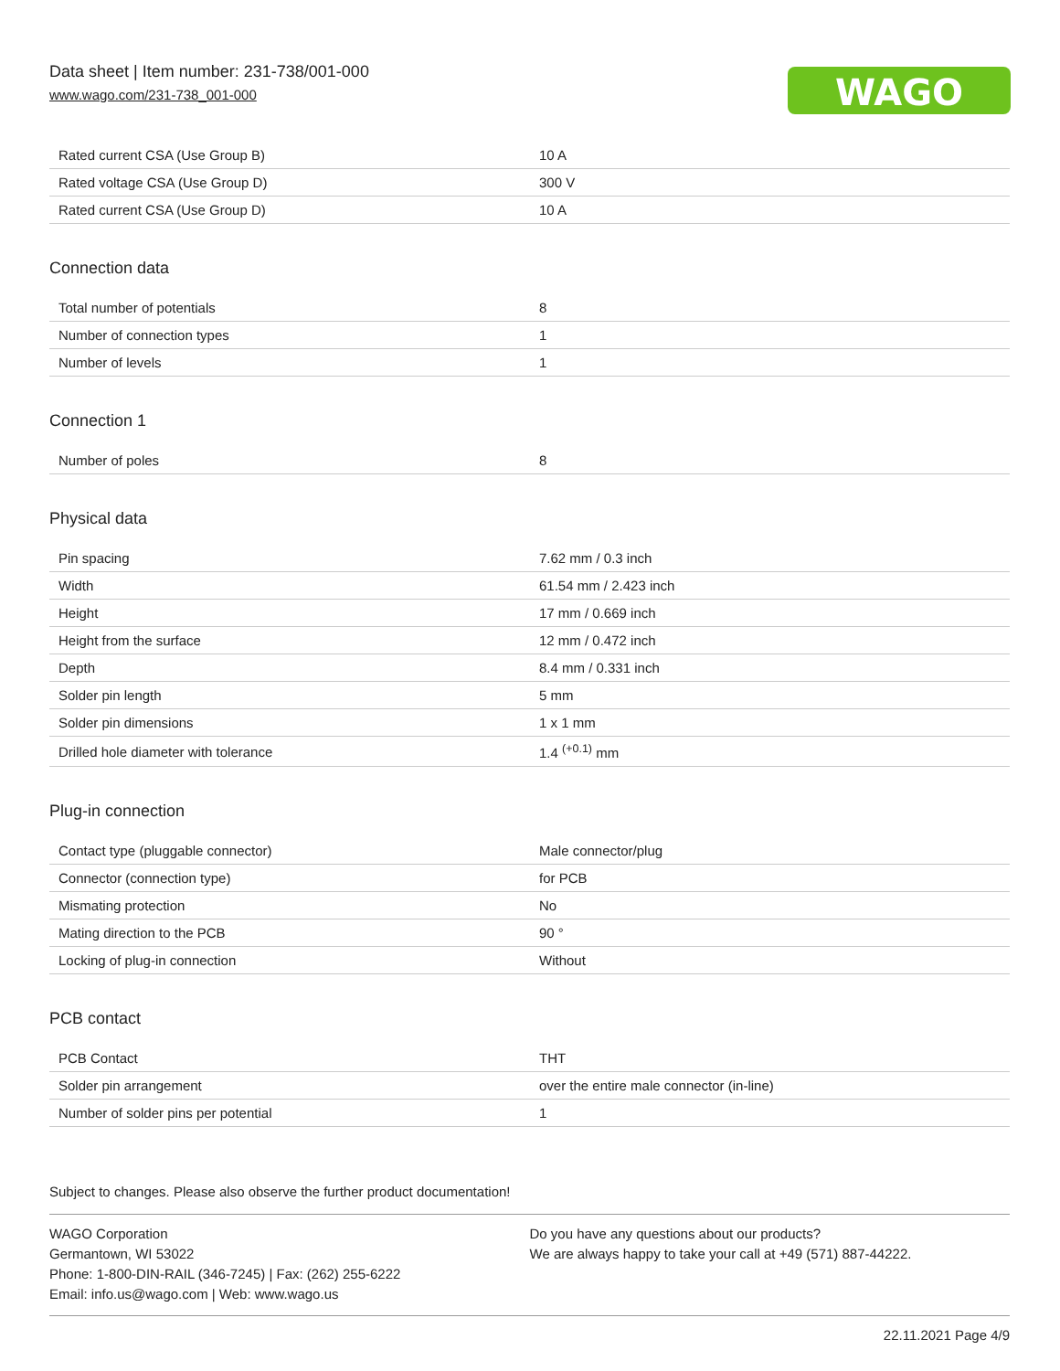Data sheet | Item number: 231-738/001-000
www.wago.com/231-738_001-000
WAGO
| Rated current CSA (Use Group B) | 10 A |
| Rated voltage CSA (Use Group D) | 300 V |
| Rated current CSA (Use Group D) | 10 A |
Connection data
| Total number of potentials | 8 |
| Number of connection types | 1 |
| Number of levels | 1 |
Connection 1
| Number of poles | 8 |
Physical data
| Pin spacing | 7.62 mm / 0.3 inch |
| Width | 61.54 mm / 2.423 inch |
| Height | 17 mm / 0.669 inch |
| Height from the surface | 12 mm / 0.472 inch |
| Depth | 8.4 mm / 0.331 inch |
| Solder pin length | 5 mm |
| Solder pin dimensions | 1 x 1 mm |
| Drilled hole diameter with tolerance | 1.4 <sup>(+0.1)</sup> mm |
Plug-in connection
| Contact type (pluggable connector) | Male connector/plug |
| Connector (connection type) | for PCB |
| Mismating protection | No |
| Mating direction to the PCB | 90 ° |
| Locking of plug-in connection | Without |
PCB contact
| PCB Contact | THT |
| Solder pin arrangement | over the entire male connector (in-line) |
| Number of solder pins per potential | 1 |
Subject to changes. Please also observe the further product documentation!
WAGO Corporation
Germantown, WI 53022
Phone: 1-800-DIN-RAIL (346-7245) | Fax: (262) 255-6222
Email: info.us@wago.com | Web: www.wago.us
Do you have any questions about our products?
We are always happy to take your call at +49 (571) 887-44222.
22.11.2021 Page 4/9